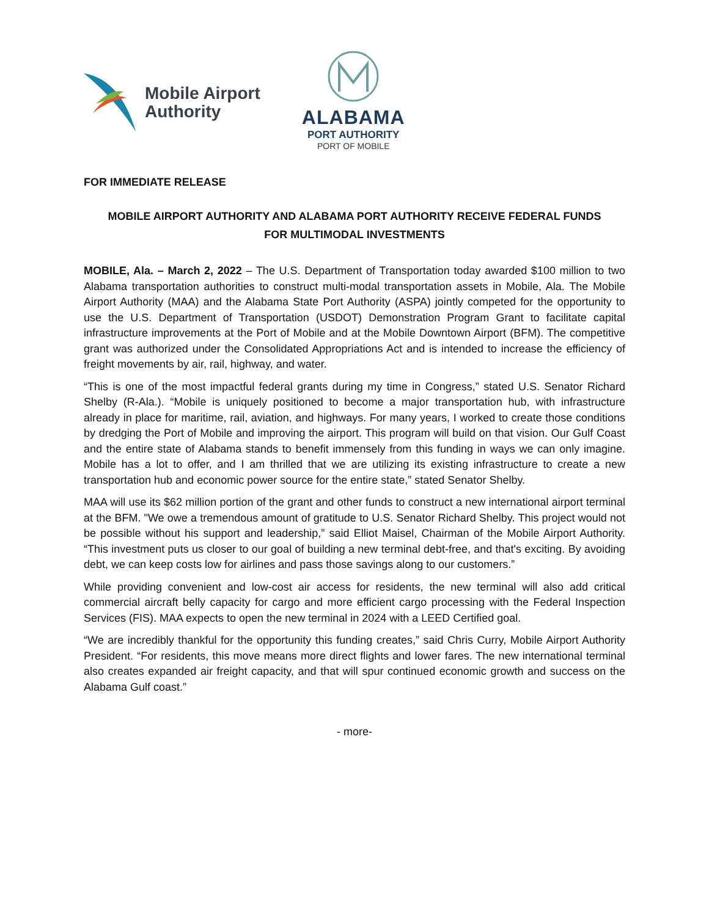Mobile Airport
Authority
ALABAMA
PORT AUTHORITY
PORT OF MOBILE
FOR IMMEDIATE RELEASE
MOBILE AIRPORT AUTHORITY AND ALABAMA PORT AUTHORITY RECEIVE FEDERAL FUNDS
FOR MULTIMODAL INVESTMENTS
MOBILE, Ala. – March 2, 2022 – The U.S. Department of Transportation today awarded $100 million to two Alabama transportation authorities to construct multi-modal transportation assets in Mobile, Ala. The Mobile Airport Authority (MAA) and the Alabama State Port Authority (ASPA) jointly competed for the opportunity to use the U.S. Department of Transportation (USDOT) Demonstration Program Grant to facilitate capital infrastructure improvements at the Port of Mobile and at the Mobile Downtown Airport (BFM). The competitive grant was authorized under the Consolidated Appropriations Act and is intended to increase the efficiency of freight movements by air, rail, highway, and water.
“This is one of the most impactful federal grants during my time in Congress,” stated U.S. Senator Richard Shelby (R-Ala.). “Mobile is uniquely positioned to become a major transportation hub, with infrastructure already in place for maritime, rail, aviation, and highways. For many years, I worked to create those conditions by dredging the Port of Mobile and improving the airport. This program will build on that vision. Our Gulf Coast and the entire state of Alabama stands to benefit immensely from this funding in ways we can only imagine. Mobile has a lot to offer, and I am thrilled that we are utilizing its existing infrastructure to create a new transportation hub and economic power source for the entire state,” stated Senator Shelby.
MAA will use its $62 million portion of the grant and other funds to construct a new international airport terminal at the BFM. "We owe a tremendous amount of gratitude to U.S. Senator Richard Shelby. This project would not be possible without his support and leadership,” said Elliot Maisel, Chairman of the Mobile Airport Authority. “This investment puts us closer to our goal of building a new terminal debt-free, and that's exciting. By avoiding debt, we can keep costs low for airlines and pass those savings along to our customers.”
While providing convenient and low-cost air access for residents, the new terminal will also add critical commercial aircraft belly capacity for cargo and more efficient cargo processing with the Federal Inspection Services (FIS). MAA expects to open the new terminal in 2024 with a LEED Certified goal.
“We are incredibly thankful for the opportunity this funding creates,” said Chris Curry, Mobile Airport Authority President. “For residents, this move means more direct flights and lower fares. The new international terminal also creates expanded air freight capacity, and that will spur continued economic growth and success on the Alabama Gulf coast.”
- more-